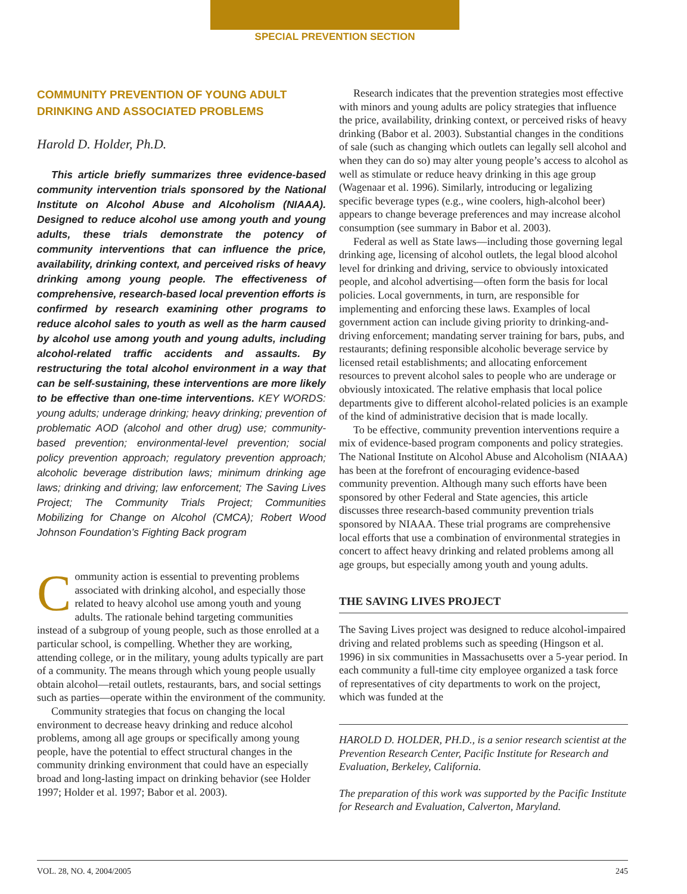SPECIAL PREVENTION SECTION
COMMUNITY PREVENTION OF YOUNG ADULT DRINKING AND ASSOCIATED PROBLEMS
Harold D. Holder, Ph.D.
This article briefly summarizes three evidence-based community intervention trials sponsored by the National Institute on Alcohol Abuse and Alcoholism (NIAAA). Designed to reduce alcohol use among youth and young adults, these trials demonstrate the potency of community interventions that can influence the price, availability, drinking context, and perceived risks of heavy drinking among young people. The effectiveness of comprehensive, research-based local prevention efforts is confirmed by research examining other programs to reduce alcohol sales to youth as well as the harm caused by alcohol use among youth and young adults, including alcohol-related traffic accidents and assaults. By restructuring the total alcohol environment in a way that can be self-sustaining, these interventions are more likely to be effective than one-time interventions. KEY WORDS: young adults; underage drinking; heavy drinking; prevention of problematic AOD (alcohol and other drug) use; community-based prevention; environmental-level prevention; social policy prevention approach; regulatory prevention approach; alcoholic beverage distribution laws; minimum drinking age laws; drinking and driving; law enforcement; The Saving Lives Project; The Community Trials Project; Communities Mobilizing for Change on Alcohol (CMCA); Robert Wood Johnson Foundation’s Fighting Back program
Community action is essential to preventing problems associated with drinking alcohol, and especially those related to heavy alcohol use among youth and young adults. The rationale behind targeting communities instead of a subgroup of young people, such as those enrolled at a particular school, is compelling. Whether they are working, attending college, or in the military, young adults typically are part of a community. The means through which young people usually obtain alcohol—retail outlets, restaurants, bars, and social settings such as parties—operate within the environment of the community.
Community strategies that focus on changing the local environment to decrease heavy drinking and reduce alcohol problems, among all age groups or specifically among young people, have the potential to effect structural changes in the community drinking environment that could have an especially broad and long-lasting impact on drinking behavior (see Holder 1997; Holder et al. 1997; Babor et al. 2003).
Research indicates that the prevention strategies most effective with minors and young adults are policy strategies that influence the price, availability, drinking context, or perceived risks of heavy drinking (Babor et al. 2003). Substantial changes in the conditions of sale (such as changing which outlets can legally sell alcohol and when they can do so) may alter young people’s access to alcohol as well as stimulate or reduce heavy drinking in this age group (Wagenaar et al. 1996). Similarly, introducing or legalizing specific beverage types (e.g., wine coolers, high-alcohol beer) appears to change beverage preferences and may increase alcohol consumption (see summary in Babor et al. 2003).
Federal as well as State laws—including those governing legal drinking age, licensing of alcohol outlets, the legal blood alcohol level for drinking and driving, service to obviously intoxicated people, and alcohol advertising—often form the basis for local policies. Local governments, in turn, are responsible for implementing and enforcing these laws. Examples of local government action can include giving priority to drinking-and-driving enforcement; mandating server training for bars, pubs, and restaurants; defining responsible alcoholic beverage service by licensed retail establishments; and allocating enforcement resources to prevent alcohol sales to people who are underage or obviously intoxicated. The relative emphasis that local police departments give to different alcohol-related policies is an example of the kind of administrative decision that is made locally.
To be effective, community prevention interventions require a mix of evidence-based program components and policy strategies. The National Institute on Alcohol Abuse and Alcoholism (NIAAA) has been at the forefront of encouraging evidence-based community prevention. Although many such efforts have been sponsored by other Federal and State agencies, this article discusses three research-based community prevention trials sponsored by NIAAA. These trial programs are comprehensive local efforts that use a combination of environmental strategies in concert to affect heavy drinking and related problems among all age groups, but especially among youth and young adults.
THE SAVING LIVES PROJECT
The Saving Lives project was designed to reduce alcohol-impaired driving and related problems such as speeding (Hingson et al. 1996) in six communities in Massachusetts over a 5-year period. In each community a full-time city employee organized a task force of representatives of city departments to work on the project, which was funded at the
HAROLD D. HOLDER, PH.D., is a senior research scientist at the Prevention Research Center, Pacific Institute for Research and Evaluation, Berkeley, California.
The preparation of this work was supported by the Pacific Institute for Research and Evaluation, Calverton, Maryland.
VOL. 28, NO. 4, 2004/2005 245